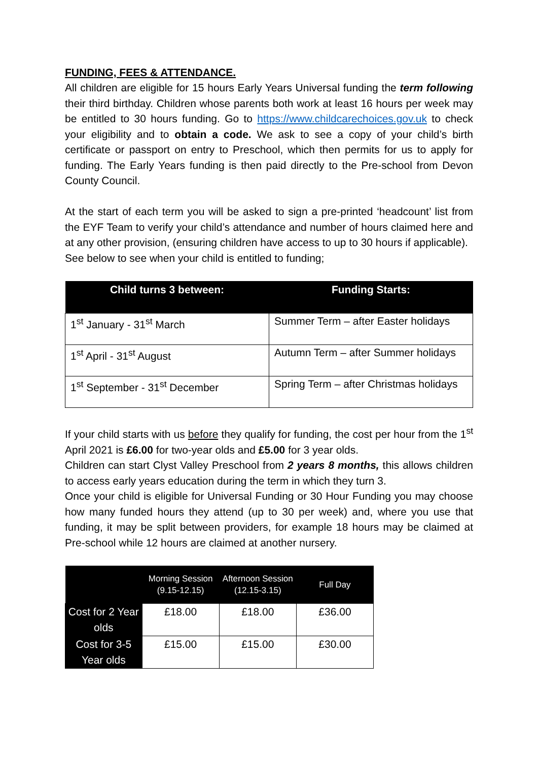FUNDING, FEES & ATTENDANCE.
All children are eligible for 15 hours Early Years Universal funding the term following their third birthday. Children whose parents both work at least 16 hours per week may be entitled to 30 hours funding. Go to https://www.childcarechoices.gov.uk to check your eligibility and to obtain a code. We ask to see a copy of your child’s birth certificate or passport on entry to Preschool, which then permits for us to apply for funding. The Early Years funding is then paid directly to the Pre-school from Devon County Council.
At the start of each term you will be asked to sign a pre-printed ‘headcount’ list from the EYF Team to verify your child’s attendance and number of hours claimed here and at any other provision, (ensuring children have access to up to 30 hours if applicable).
See below to see when your child is entitled to funding;
| Child turns 3 between: | Funding Starts: |
| --- | --- |
| 1<sup>st</sup> January - 31<sup>st</sup> March | Summer Term – after Easter holidays |
| 1<sup>st</sup> April - 31<sup>st</sup> August | Autumn Term – after Summer holidays |
| 1<sup>st</sup> September - 31<sup>st</sup> December | Spring Term – after Christmas holidays |
If your child starts with us before they qualify for funding, the cost per hour from the 1<sup>st</sup> April 2021 is £6.00 for two-year olds and £5.00 for 3 year olds.
Children can start Clyst Valley Preschool from 2 years 8 months, this allows children to access early years education during the term in which they turn 3.
Once your child is eligible for Universal Funding or 30 Hour Funding you may choose how many funded hours they attend (up to 30 per week) and, where you use that funding, it may be split between providers, for example 18 hours may be claimed at Pre-school while 12 hours are claimed at another nursery.
| | Morning Session (9.15-12.15) | Afternoon Session (12.15-3.15) | Full Day |
| --- | --- | --- | --- |
| Cost for 2 Year olds | £18.00 | £18.00 | £36.00 |
| Cost for 3-5 Year olds | £15.00 | £15.00 | £30.00 |